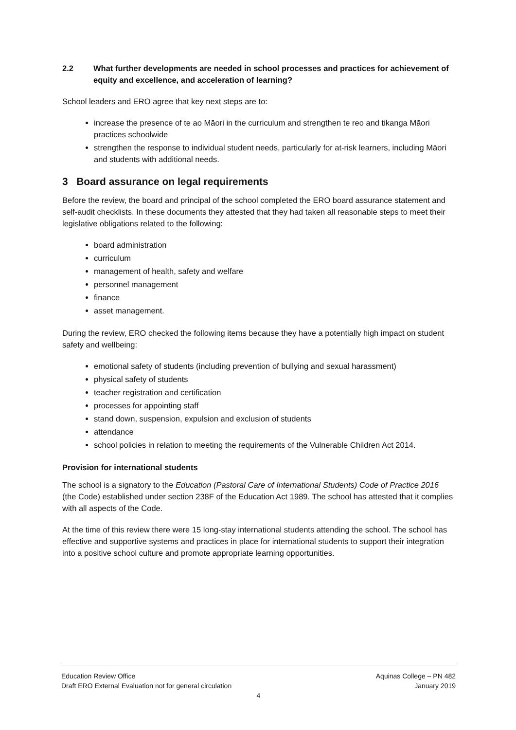2.2 What further developments are needed in school processes and practices for achievement of equity and excellence, and acceleration of learning?
School leaders and ERO agree that key next steps are to:
increase the presence of te ao Māori in the curriculum and strengthen te reo and tikanga Māori practices schoolwide
strengthen the response to individual student needs, particularly for at-risk learners, including Māori and students with additional needs.
3 Board assurance on legal requirements
Before the review, the board and principal of the school completed the ERO board assurance statement and self-audit checklists. In these documents they attested that they had taken all reasonable steps to meet their legislative obligations related to the following:
board administration
curriculum
management of health, safety and welfare
personnel management
finance
asset management.
During the review, ERO checked the following items because they have a potentially high impact on student safety and wellbeing:
emotional safety of students (including prevention of bullying and sexual harassment)
physical safety of students
teacher registration and certification
processes for appointing staff
stand down, suspension, expulsion and exclusion of students
attendance
school policies in relation to meeting the requirements of the Vulnerable Children Act 2014.
Provision for international students
The school is a signatory to the Education (Pastoral Care of International Students) Code of Practice 2016 (the Code) established under section 238F of the Education Act 1989. The school has attested that it complies with all aspects of the Code.
At the time of this review there were 15 long-stay international students attending the school. The school has effective and supportive systems and practices in place for international students to support their integration into a positive school culture and promote appropriate learning opportunities.
Education Review Office Aquinas College – PN 482
Draft ERO External Evaluation not for general circulation January 2019
4